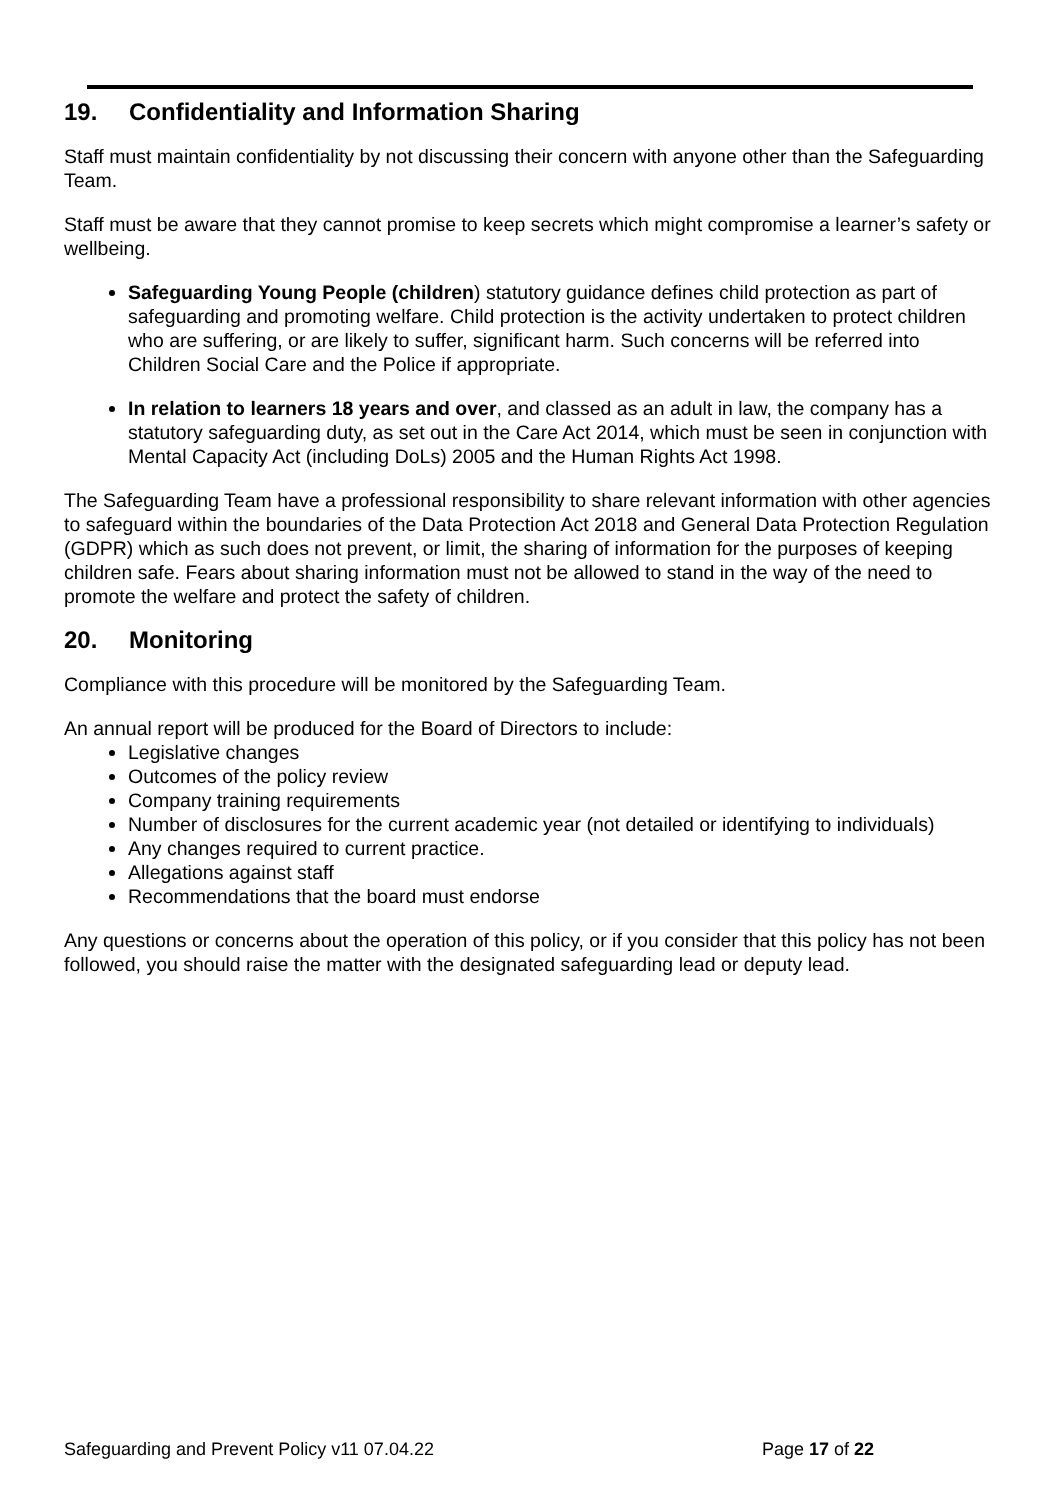19. Confidentiality and Information Sharing
Staff must maintain confidentiality by not discussing their concern with anyone other than the Safeguarding Team.
Staff must be aware that they cannot promise to keep secrets which might compromise a learner’s safety or wellbeing.
Safeguarding Young People (children) statutory guidance defines child protection as part of safeguarding and promoting welfare. Child protection is the activity undertaken to protect children who are suffering, or are likely to suffer, significant harm. Such concerns will be referred into Children Social Care and the Police if appropriate.
In relation to learners 18 years and over, and classed as an adult in law, the company has a statutory safeguarding duty, as set out in the Care Act 2014, which must be seen in conjunction with Mental Capacity Act (including DoLs) 2005 and the Human Rights Act 1998.
The Safeguarding Team have a professional responsibility to share relevant information with other agencies to safeguard within the boundaries of the Data Protection Act 2018 and General Data Protection Regulation (GDPR) which as such does not prevent, or limit, the sharing of information for the purposes of keeping children safe. Fears about sharing information must not be allowed to stand in the way of the need to promote the welfare and protect the safety of children.
20. Monitoring
Compliance with this procedure will be monitored by the Safeguarding Team.
An annual report will be produced for the Board of Directors to include:
Legislative changes
Outcomes of the policy review
Company training requirements
Number of disclosures for the current academic year (not detailed or identifying to individuals)
Any changes required to current practice.
Allegations against staff
Recommendations that the board must endorse
Any questions or concerns about the operation of this policy, or if you consider that this policy has not been followed, you should raise the matter with the designated safeguarding lead or deputy lead.
Safeguarding and Prevent Policy v11 07.04.22 Page 17 of 22